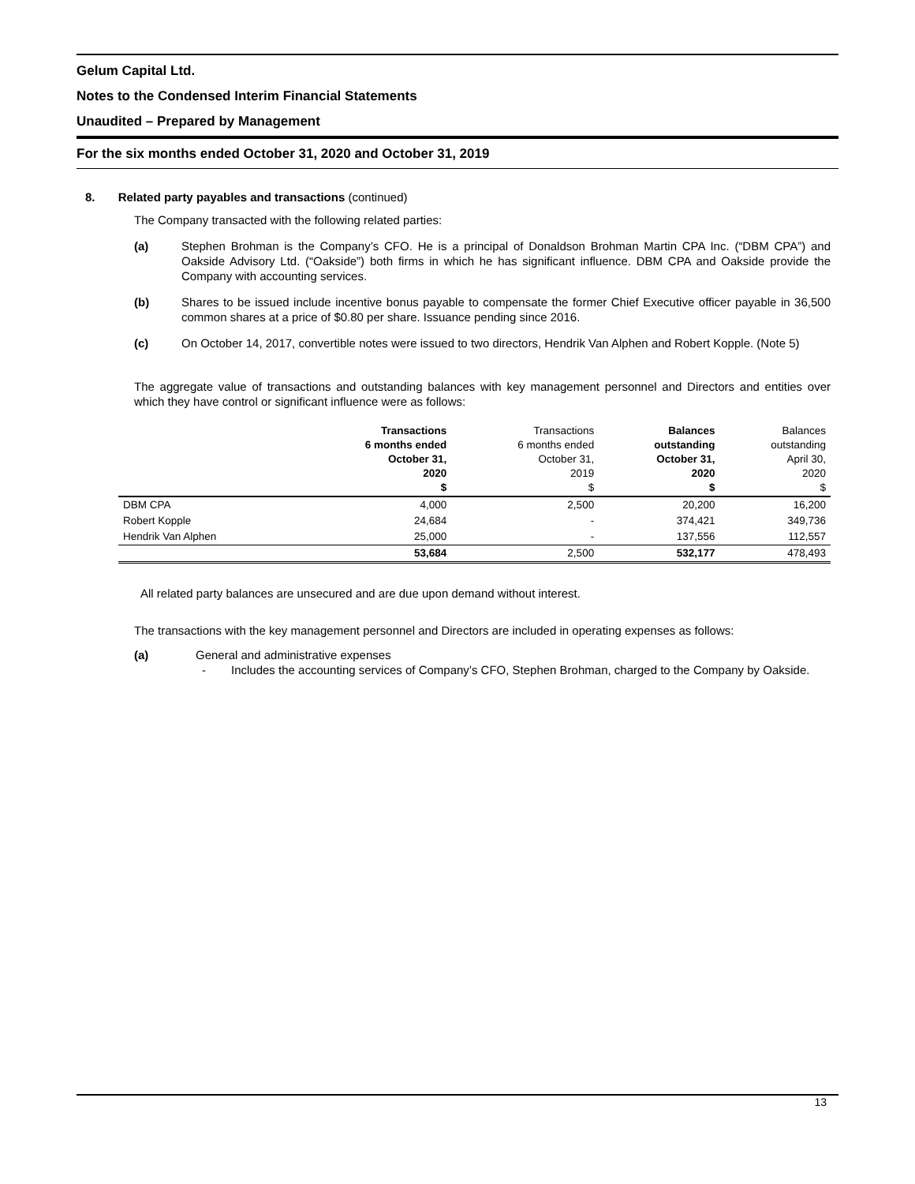Gelum Capital Ltd.
Notes to the Condensed Interim Financial Statements
Unaudited – Prepared by Management
For the six months ended October 31, 2020 and October 31, 2019
8. Related party payables and transactions (continued)
The Company transacted with the following related parties:
(a) Stephen Brohman is the Company’s CFO. He is a principal of Donaldson Brohman Martin CPA Inc. (“DBM CPA”) and Oakside Advisory Ltd. (“Oakside”) both firms in which he has significant influence. DBM CPA and Oakside provide the Company with accounting services.
(b) Shares to be issued include incentive bonus payable to compensate the former Chief Executive officer payable in 36,500 common shares at a price of $0.80 per share. Issuance pending since 2016.
(c) On October 14, 2017, convertible notes were issued to two directors, Hendrik Van Alphen and Robert Kopple. (Note 5)
The aggregate value of transactions and outstanding balances with key management personnel and Directors and entities over which they have control or significant influence were as follows:
| | Transactions 6 months ended October 31, 2020 $ | Transactions 6 months ended October 31, 2019 $ | Balances outstanding October 31, 2020 $ | Balances outstanding April 30, 2020 $ |
| --- | --- | --- | --- | --- |
| DBM CPA | 4,000 | 2,500 | 20,200 | 16,200 |
| Robert Kopple | 24,684 | - | 374,421 | 349,736 |
| Hendrik Van Alphen | 25,000 | - | 137,556 | 112,557 |
| | 53,684 | 2,500 | 532,177 | 478,493 |
All related party balances are unsecured and are due upon demand without interest.
The transactions with the key management personnel and Directors are included in operating expenses as follows:
(a) General and administrative expenses
- Includes the accounting services of Company’s CFO, Stephen Brohman, charged to the Company by Oakside.
13